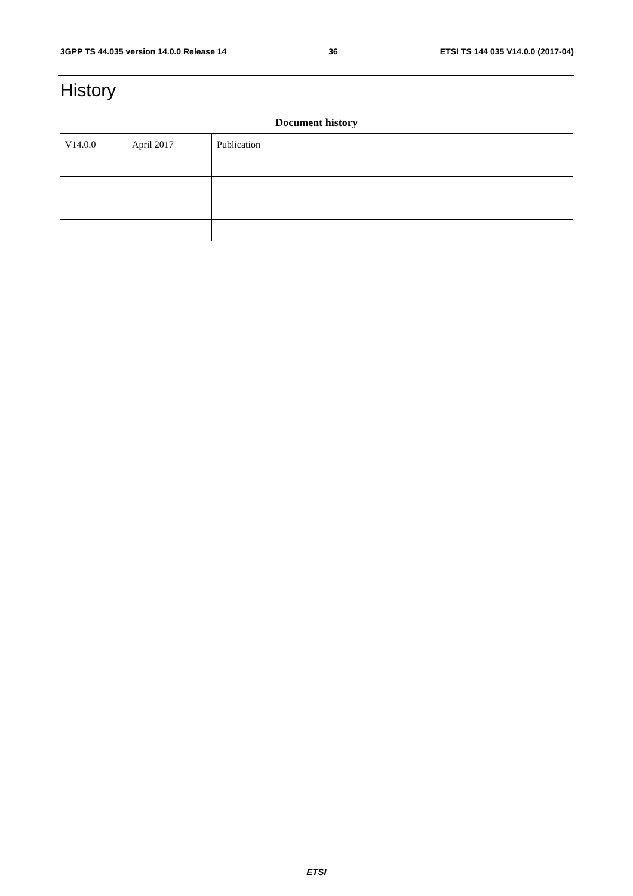3GPP TS 44.035 version 14.0.0 Release 14 36 ETSI TS 144 035 V14.0.0 (2017-04)
History
| Document history | | |
| --- | --- | --- |
| V14.0.0 | April 2017 | Publication |
ETSI